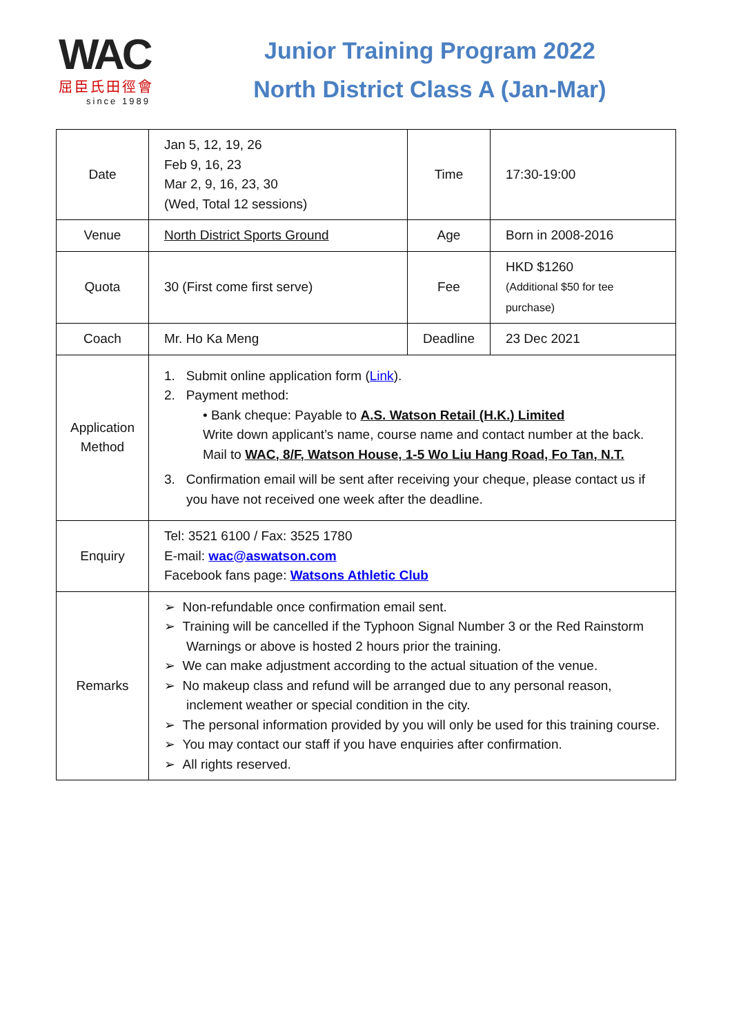WAC
屈臣氏田徑會
since 1989
Junior Training Program 2022
North District Class A (Jan-Mar)
| Date | Jan 5, 12, 19, 26 Feb 9, 16, 23 Mar 2, 9, 16, 23, 30 (Wed, Total 12 sessions) | Time | 17:30-19:00 |
| Venue | North District Sports Ground | Age | Born in 2008-2016 |
| Quota | 30 (First come first serve) | Fee | HKD $1260 (Additional $50 for tee purchase) |
| Coach | Mr. Ho Ka Meng | Deadline | 23 Dec 2021 |
| Application Method | 1. Submit online application form ( Link ). 2. Payment method: • Bank cheque: Payable to A.S. Watson Retail (H.K.) Limited Write down applicant’s name, course name and contact number at the back. Mail to WAC, 8/F, Watson House, 1-5 Wo Liu Hang Road, Fo Tan, N.T. 3. Confirmation email will be sent after receiving your cheque, please contact us if you have not received one week after the deadline. | | |
| Enquiry | Tel: 3521 6100 / Fax: 3525 1780 E-mail: wac@aswatson.com Facebook fans page: Watsons Athletic Club | | |
| Remarks | ➢ Non-refundable once confirmation email sent. ➢ Training will be cancelled if the Typhoon Signal Number 3 or the Red Rainstorm Warnings or above is hosted 2 hours prior the training. ➢ We can make adjustment according to the actual situation of the venue. ➢ No makeup class and refund will be arranged due to any personal reason, inclement weather or special condition in the city. ➢ The personal information provided by you will only be used for this training course. ➢ You may contact our staff if you have enquiries after confirmation. ➢ All rights reserved. | | |